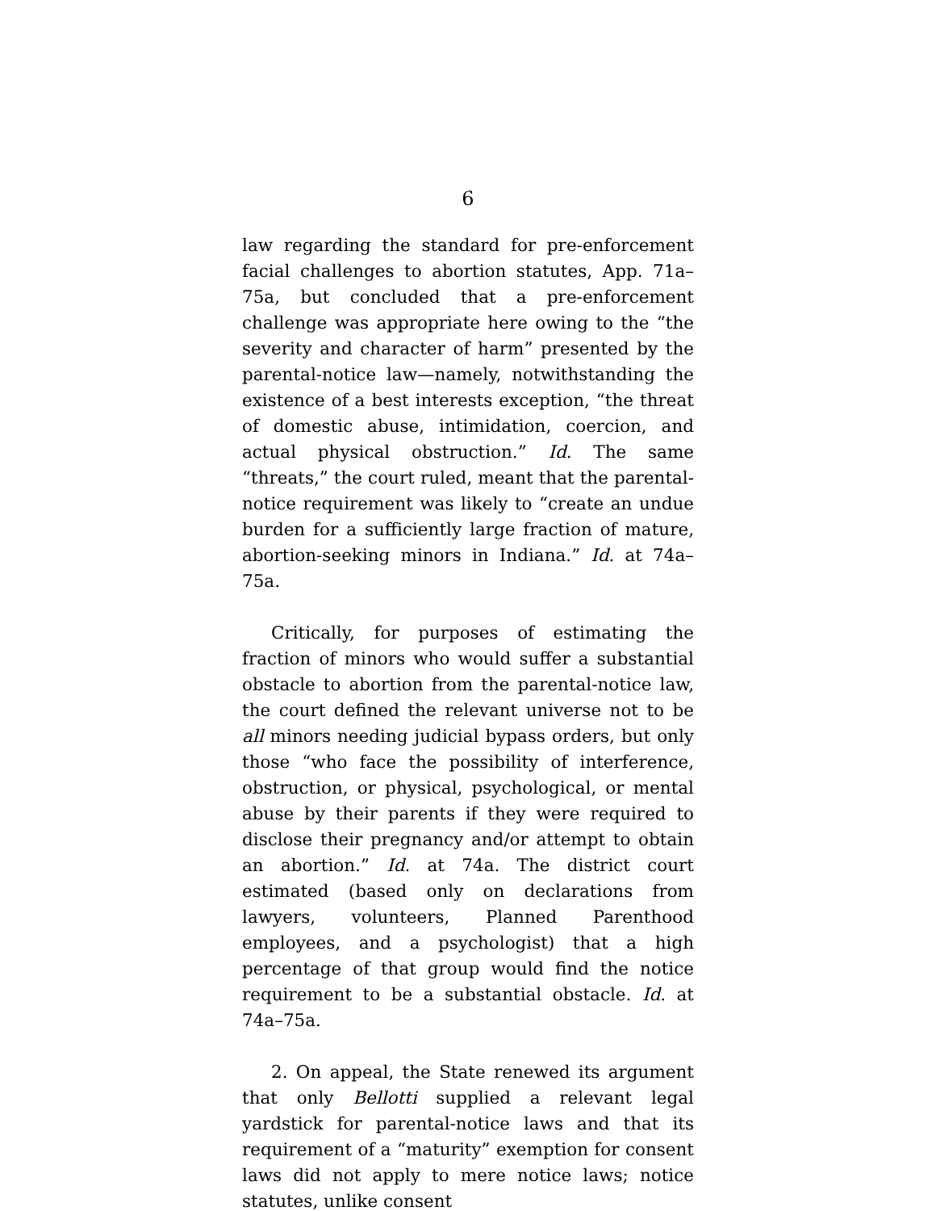6
law regarding the standard for pre-enforcement facial challenges to abortion statutes, App. 71a–75a, but concluded that a pre-enforcement challenge was appropriate here owing to the “the severity and character of harm” presented by the parental-notice law—namely, notwithstanding the existence of a best interests exception, “the threat of domestic abuse, intimidation, coercion, and actual physical obstruction.” Id. The same “threats,” the court ruled, meant that the parental-notice requirement was likely to “create an undue burden for a sufficiently large fraction of mature, abortion-seeking minors in Indiana.” Id. at 74a–75a.
Critically, for purposes of estimating the fraction of minors who would suffer a substantial obstacle to abortion from the parental-notice law, the court defined the relevant universe not to be all minors needing judicial bypass orders, but only those “who face the possibility of interference, obstruction, or physical, psychological, or mental abuse by their parents if they were required to disclose their pregnancy and/or attempt to obtain an abortion.” Id. at 74a. The district court estimated (based only on declarations from lawyers, volunteers, Planned Parenthood employees, and a psychologist) that a high percentage of that group would find the notice requirement to be a substantial obstacle. Id. at 74a–75a.
2. On appeal, the State renewed its argument that only Bellotti supplied a relevant legal yardstick for parental-notice laws and that its requirement of a “maturity” exemption for consent laws did not apply to mere notice laws; notice statutes, unlike consent